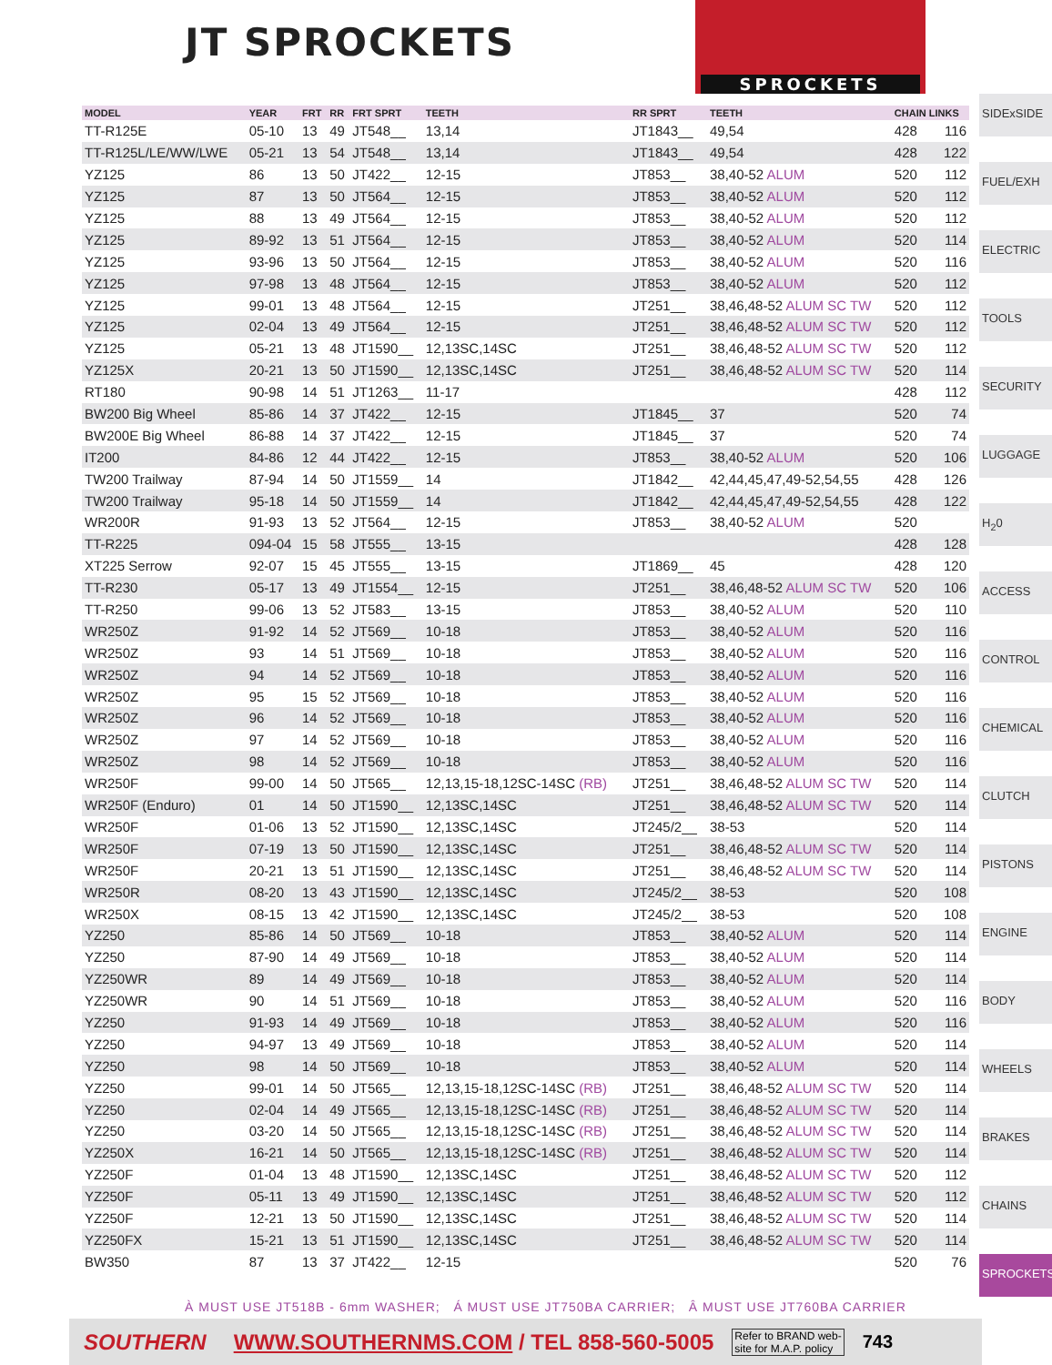JT SPROCKETS
SPROCKETS
| MODEL | YEAR | FRT | RR | FRT SPRT | TEETH | RR SPRT | TEETH | CHAIN LINKS | |
| --- | --- | --- | --- | --- | --- | --- | --- | --- | --- |
| TT-R125E | 05-10 | 13 | 49 | JT548__ | 13,14 | JT1843__ | 49,54 | 428 | 116 |
| TT-R125L/LE/WW/LWE | 05-21 | 13 | 54 | JT548__ | 13,14 | JT1843__ | 49,54 | 428 | 122 |
| YZ125 | 86 | 13 | 50 | JT422__ | 12-15 | JT853__ | 38,40-52 ALUM | 520 | 112 |
| YZ125 | 87 | 13 | 50 | JT564__ | 12-15 | JT853__ | 38,40-52 ALUM | 520 | 112 |
| YZ125 | 88 | 13 | 49 | JT564__ | 12-15 | JT853__ | 38,40-52 ALUM | 520 | 112 |
| YZ125 | 89-92 | 13 | 51 | JT564__ | 12-15 | JT853__ | 38,40-52 ALUM | 520 | 114 |
| YZ125 | 93-96 | 13 | 50 | JT564__ | 12-15 | JT853__ | 38,40-52 ALUM | 520 | 116 |
| YZ125 | 97-98 | 13 | 48 | JT564__ | 12-15 | JT853__ | 38,40-52 ALUM | 520 | 112 |
| YZ125 | 99-01 | 13 | 48 | JT564__ | 12-15 | JT251__ | 38,46,48-52 ALUM SC TW | 520 | 112 |
| YZ125 | 02-04 | 13 | 49 | JT564__ | 12-15 | JT251__ | 38,46,48-52 ALUM SC TW | 520 | 112 |
| YZ125 | 05-21 | 13 | 48 | JT1590__ | 12,13SC,14SC | JT251__ | 38,46,48-52 ALUM SC TW | 520 | 112 |
| YZ125X | 20-21 | 13 | 50 | JT1590__ | 12,13SC,14SC | JT251__ | 38,46,48-52 ALUM SC TW | 520 | 114 |
| RT180 | 90-98 | 14 | 51 | JT1263__ | 11-17 | | | 428 | 112 |
| BW200 Big Wheel | 85-86 | 14 | 37 | JT422__ | 12-15 | JT1845__ | 37 | 520 | 74 |
| BW200E Big Wheel | 86-88 | 14 | 37 | JT422__ | 12-15 | JT1845__ | 37 | 520 | 74 |
| IT200 | 84-86 | 12 | 44 | JT422__ | 12-15 | JT853__ | 38,40-52 ALUM | 520 | 106 |
| TW200 Trailway | 87-94 | 14 | 50 | JT1559__ | 14 | JT1842__ | 42,44,45,47,49-52,54,55 | 428 | 126 |
| TW200 Trailway | 95-18 | 14 | 50 | JT1559__ | 14 | JT1842__ | 42,44,45,47,49-52,54,55 | 428 | 122 |
| WR200R | 91-93 | 13 | 52 | JT564__ | 12-15 | JT853__ | 38,40-52 ALUM | 520 | |
| TT-R225 | 094-04 | 15 | 58 | JT555__ | 13-15 | | | 428 | 128 |
| XT225 Serrow | 92-07 | 15 | 45 | JT555__ | 13-15 | JT1869__ | 45 | 428 | 120 |
| TT-R230 | 05-17 | 13 | 49 | JT1554__ | 12-15 | JT251__ | 38,46,48-52 ALUM SC TW | 520 | 106 |
| TT-R250 | 99-06 | 13 | 52 | JT583__ | 13-15 | JT853__ | 38,40-52 ALUM | 520 | 110 |
| WR250Z | 91-92 | 14 | 52 | JT569__ | 10-18 | JT853__ | 38,40-52 ALUM | 520 | 116 |
| WR250Z | 93 | 14 | 51 | JT569__ | 10-18 | JT853__ | 38,40-52 ALUM | 520 | 116 |
| WR250Z | 94 | 14 | 52 | JT569__ | 10-18 | JT853__ | 38,40-52 ALUM | 520 | 116 |
| WR250Z | 95 | 15 | 52 | JT569__ | 10-18 | JT853__ | 38,40-52 ALUM | 520 | 116 |
| WR250Z | 96 | 14 | 52 | JT569__ | 10-18 | JT853__ | 38,40-52 ALUM | 520 | 116 |
| WR250Z | 97 | 14 | 52 | JT569__ | 10-18 | JT853__ | 38,40-52 ALUM | 520 | 116 |
| WR250Z | 98 | 14 | 52 | JT569__ | 10-18 | JT853__ | 38,40-52 ALUM | 520 | 116 |
| WR250F | 99-00 | 14 | 50 | JT565__ | 12,13,15-18,12SC-14SC (RB) | JT251__ | 38,46,48-52 ALUM SC TW | 520 | 114 |
| WR250F (Enduro) | 01 | 14 | 50 | JT1590__ | 12,13SC,14SC | JT251__ | 38,46,48-52 ALUM SC TW | 520 | 114 |
| WR250F | 01-06 | 13 | 52 | JT1590__ | 12,13SC,14SC | JT245/2__ | 38-53 | 520 | 114 |
| WR250F | 07-19 | 13 | 50 | JT1590__ | 12,13SC,14SC | JT251__ | 38,46,48-52 ALUM SC TW | 520 | 114 |
| WR250F | 20-21 | 13 | 51 | JT1590__ | 12,13SC,14SC | JT251__ | 38,46,48-52 ALUM SC TW | 520 | 114 |
| WR250R | 08-20 | 13 | 43 | JT1590__ | 12,13SC,14SC | JT245/2__ | 38-53 | 520 | 108 |
| WR250X | 08-15 | 13 | 42 | JT1590__ | 12,13SC,14SC | JT245/2__ | 38-53 | 520 | 108 |
| YZ250 | 85-86 | 14 | 50 | JT569__ | 10-18 | JT853__ | 38,40-52 ALUM | 520 | 114 |
| YZ250 | 87-90 | 14 | 49 | JT569__ | 10-18 | JT853__ | 38,40-52 ALUM | 520 | 114 |
| YZ250WR | 89 | 14 | 49 | JT569__ | 10-18 | JT853__ | 38,40-52 ALUM | 520 | 114 |
| YZ250WR | 90 | 14 | 51 | JT569__ | 10-18 | JT853__ | 38,40-52 ALUM | 520 | 116 |
| YZ250 | 91-93 | 14 | 49 | JT569__ | 10-18 | JT853__ | 38,40-52 ALUM | 520 | 116 |
| YZ250 | 94-97 | 13 | 49 | JT569__ | 10-18 | JT853__ | 38,40-52 ALUM | 520 | 114 |
| YZ250 | 98 | 14 | 50 | JT569__ | 10-18 | JT853__ | 38,40-52 ALUM | 520 | 114 |
| YZ250 | 99-01 | 14 | 50 | JT565__ | 12,13,15-18,12SC-14SC (RB) | JT251__ | 38,46,48-52 ALUM SC TW | 520 | 114 |
| YZ250 | 02-04 | 14 | 49 | JT565__ | 12,13,15-18,12SC-14SC (RB) | JT251__ | 38,46,48-52 ALUM SC TW | 520 | 114 |
| YZ250 | 03-20 | 14 | 50 | JT565__ | 12,13,15-18,12SC-14SC (RB) | JT251__ | 38,46,48-52 ALUM SC TW | 520 | 114 |
| YZ250X | 16-21 | 14 | 50 | JT565__ | 12,13,15-18,12SC-14SC (RB) | JT251__ | 38,46,48-52 ALUM SC TW | 520 | 114 |
| YZ250F | 01-04 | 13 | 48 | JT1590__ | 12,13SC,14SC | JT251__ | 38,46,48-52 ALUM SC TW | 520 | 112 |
| YZ250F | 05-11 | 13 | 49 | JT1590__ | 12,13SC,14SC | JT251__ | 38,46,48-52 ALUM SC TW | 520 | 112 |
| YZ250F | 12-21 | 13 | 50 | JT1590__ | 12,13SC,14SC | JT251__ | 38,46,48-52 ALUM SC TW | 520 | 114 |
| YZ250FX | 15-21 | 13 | 51 | JT1590__ | 12,13SC,14SC | JT251__ | 38,46,48-52 ALUM SC TW | 520 | 114 |
| BW350 | 87 | 13 | 37 | JT422__ | 12-15 | | | 520 | 76 |
SIDExSIDE
FUEL/EXH
ELECTRIC
TOOLS
SECURITY
LUGGAGE
H<sub>2</sub>0
ACCESS
CONTROL
CHEMICAL
CLUTCH
PISTONS
ENGINE
BODY
WHEELS
BRAKES
CHAINS
SPROCKETS
À MUST USE JT518B - 6mm WASHER; Á MUST USE JT750BA CARRIER; Â MUST USE JT760BA CARRIER
SOUTHERN WWW.SOUTHERNMS.COM / TEL 858-560-5005 Refer to BRAND web-
site for M.A.P. policy 743